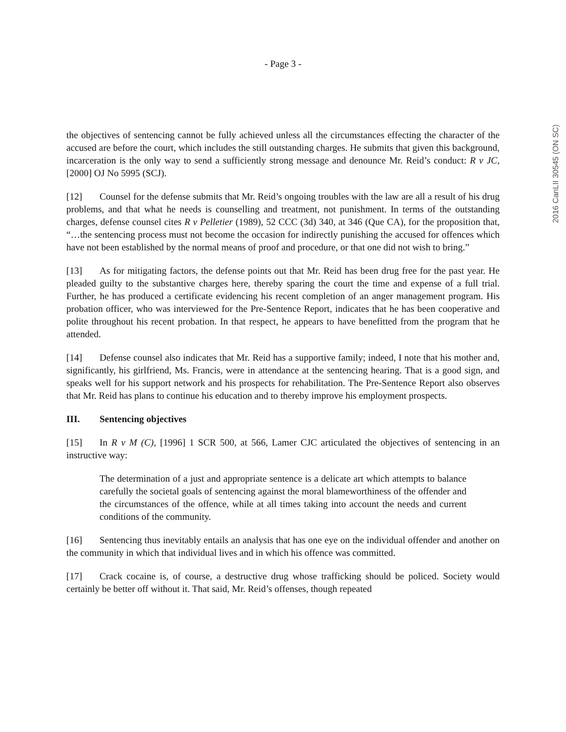- Page 3 -
2016 CanLII 30545 (ON SC)
the objectives of sentencing cannot be fully achieved unless all the circumstances effecting the character of the accused are before the court, which includes the still outstanding charges. He submits that given this background, incarceration is the only way to send a sufficiently strong message and denounce Mr. Reid’s conduct: R v JC, [2000] OJ No 5995 (SCJ).
[12] Counsel for the defense submits that Mr. Reid’s ongoing troubles with the law are all a result of his drug problems, and that what he needs is counselling and treatment, not punishment. In terms of the outstanding charges, defense counsel cites R v Pelletier (1989), 52 CCC (3d) 340, at 346 (Que CA), for the proposition that, “…the sentencing process must not become the occasion for indirectly punishing the accused for offences which have not been established by the normal means of proof and procedure, or that one did not wish to bring.”
[13] As for mitigating factors, the defense points out that Mr. Reid has been drug free for the past year. He pleaded guilty to the substantive charges here, thereby sparing the court the time and expense of a full trial. Further, he has produced a certificate evidencing his recent completion of an anger management program. His probation officer, who was interviewed for the Pre-Sentence Report, indicates that he has been cooperative and polite throughout his recent probation. In that respect, he appears to have benefitted from the program that he attended.
[14] Defense counsel also indicates that Mr. Reid has a supportive family; indeed, I note that his mother and, significantly, his girlfriend, Ms. Francis, were in attendance at the sentencing hearing. That is a good sign, and speaks well for his support network and his prospects for rehabilitation. The Pre-Sentence Report also observes that Mr. Reid has plans to continue his education and to thereby improve his employment prospects.
III. Sentencing objectives
[15] In R v M (C), [1996] 1 SCR 500, at 566, Lamer CJC articulated the objectives of sentencing in an instructive way:
The determination of a just and appropriate sentence is a delicate art which attempts to balance carefully the societal goals of sentencing against the moral blameworthiness of the offender and the circumstances of the offence, while at all times taking into account the needs and current conditions of the community.
[16] Sentencing thus inevitably entails an analysis that has one eye on the individual offender and another on the community in which that individual lives and in which his offence was committed.
[17] Crack cocaine is, of course, a destructive drug whose trafficking should be policed. Society would certainly be better off without it. That said, Mr. Reid’s offenses, though repeated